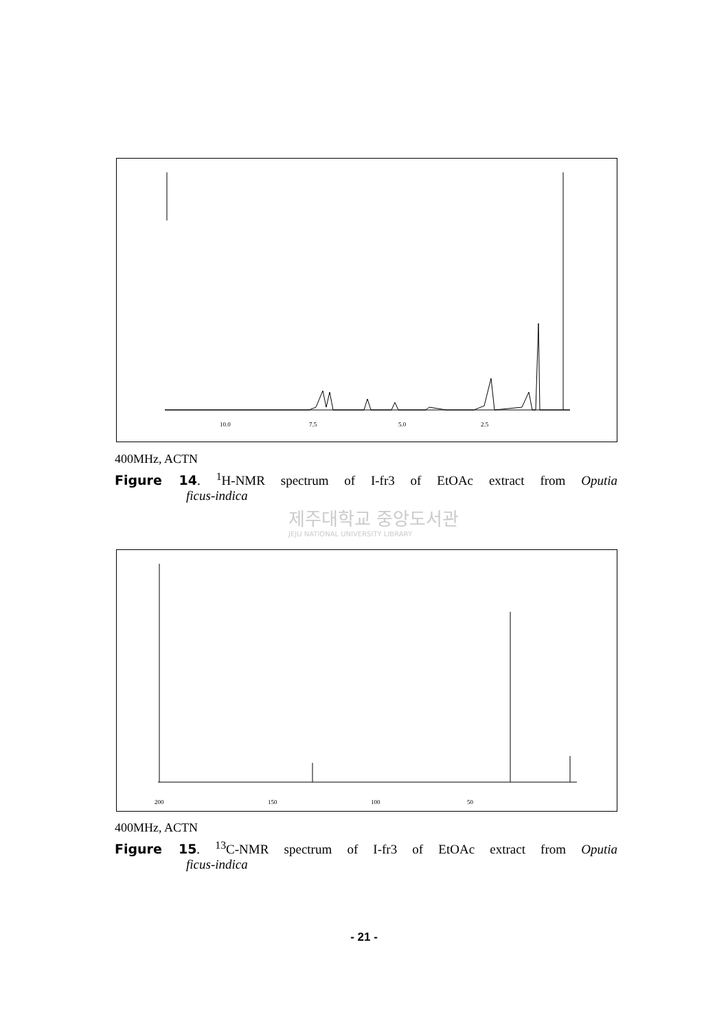10.0
7.5
5.0
2.5
400MHz, ACTN
Figure 14. <sup>1</sup>H-NMR spectrum of I-fr3 of EtOAc extract from Oputia
ficus-indica
제주대학교 중앙도서관
JEJU NATIONAL UNIVERSITY LIBRARY
200
150
100
50
400MHz, ACTN
Figure 15. <sup>13</sup>C-NMR spectrum of I-fr3 of EtOAc extract from Oputia
ficus-indica
- 21 -